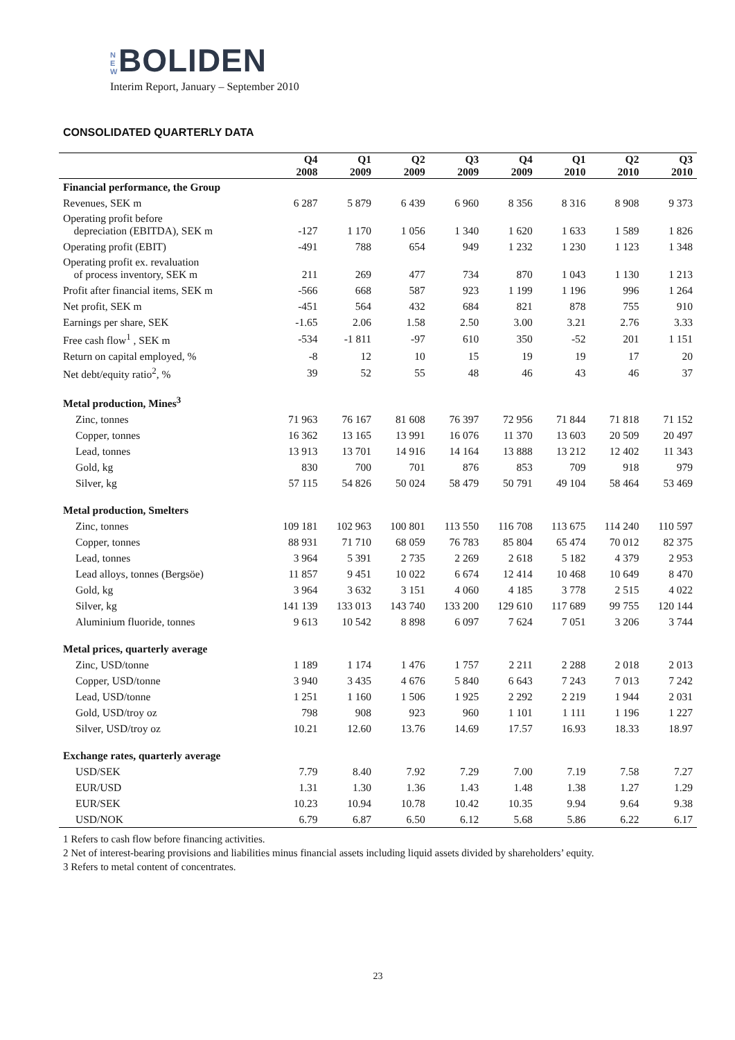N E W BOLIDEN
Interim Report, January – September 2010
CONSOLIDATED QUARTERLY DATA
| | Q4 2008 | Q1 2009 | Q2 2009 | Q3 2009 | Q4 2009 | Q1 2010 | Q2 2010 | Q3 2010 |
| --- | --- | --- | --- | --- | --- | --- | --- | --- |
| Financial performance, the Group | | | | | | | | |
| Revenues, SEK m | 6 287 | 5 879 | 6 439 | 6 960 | 8 356 | 8 316 | 8 908 | 9 373 |
| Operating profit before depreciation (EBITDA), SEK m | -127 | 1 170 | 1 056 | 1 340 | 1 620 | 1 633 | 1 589 | 1 826 |
| Operating profit (EBIT) | -491 | 788 | 654 | 949 | 1 232 | 1 230 | 1 123 | 1 348 |
| Operating profit ex. revaluation of process inventory, SEK m | 211 | 269 | 477 | 734 | 870 | 1 043 | 1 130 | 1 213 |
| Profit after financial items, SEK m | -566 | 668 | 587 | 923 | 1 199 | 1 196 | 996 | 1 264 |
| Net profit, SEK m | -451 | 564 | 432 | 684 | 821 | 878 | 755 | 910 |
| Earnings per share, SEK | -1.65 | 2.06 | 1.58 | 2.50 | 3.00 | 3.21 | 2.76 | 3.33 |
| Free cash flow<sup>1</sup> , SEK m | -534 | -1 811 | -97 | 610 | 350 | -52 | 201 | 1 151 |
| Return on capital employed, % | -8 | 12 | 10 | 15 | 19 | 19 | 17 | 20 |
| Net debt/equity ratio<sup>2</sup>, % | 39 | 52 | 55 | 48 | 46 | 43 | 46 | 37 |
| Metal production, Mines<sup>3</sup> | | | | | | | | |
| Zinc, tonnes | 71 963 | 76 167 | 81 608 | 76 397 | 72 956 | 71 844 | 71 818 | 71 152 |
| Copper, tonnes | 16 362 | 13 165 | 13 991 | 16 076 | 11 370 | 13 603 | 20 509 | 20 497 |
| Lead, tonnes | 13 913 | 13 701 | 14 916 | 14 164 | 13 888 | 13 212 | 12 402 | 11 343 |
| Gold, kg | 830 | 700 | 701 | 876 | 853 | 709 | 918 | 979 |
| Silver, kg | 57 115 | 54 826 | 50 024 | 58 479 | 50 791 | 49 104 | 58 464 | 53 469 |
| Metal production, Smelters | | | | | | | | |
| Zinc, tonnes | 109 181 | 102 963 | 100 801 | 113 550 | 116 708 | 113 675 | 114 240 | 110 597 |
| Copper, tonnes | 88 931 | 71 710 | 68 059 | 76 783 | 85 804 | 65 474 | 70 012 | 82 375 |
| Lead, tonnes | 3 964 | 5 391 | 2 735 | 2 269 | 2 618 | 5 182 | 4 379 | 2 953 |
| Lead alloys, tonnes (Bergsöe) | 11 857 | 9 451 | 10 022 | 6 674 | 12 414 | 10 468 | 10 649 | 8 470 |
| Gold, kg | 3 964 | 3 632 | 3 151 | 4 060 | 4 185 | 3 778 | 2 515 | 4 022 |
| Silver, kg | 141 139 | 133 013 | 143 740 | 133 200 | 129 610 | 117 689 | 99 755 | 120 144 |
| Aluminium fluoride, tonnes | 9 613 | 10 542 | 8 898 | 6 097 | 7 624 | 7 051 | 3 206 | 3 744 |
| Metal prices, quarterly average | | | | | | | | |
| Zinc, USD/tonne | 1 189 | 1 174 | 1 476 | 1 757 | 2 211 | 2 288 | 2 018 | 2 013 |
| Copper, USD/tonne | 3 940 | 3 435 | 4 676 | 5 840 | 6 643 | 7 243 | 7 013 | 7 242 |
| Lead, USD/tonne | 1 251 | 1 160 | 1 506 | 1 925 | 2 292 | 2 219 | 1 944 | 2 031 |
| Gold, USD/troy oz | 798 | 908 | 923 | 960 | 1 101 | 1 111 | 1 196 | 1 227 |
| Silver, USD/troy oz | 10.21 | 12.60 | 13.76 | 14.69 | 17.57 | 16.93 | 18.33 | 18.97 |
| Exchange rates, quarterly average | | | | | | | | |
| USD/SEK | 7.79 | 8.40 | 7.92 | 7.29 | 7.00 | 7.19 | 7.58 | 7.27 |
| EUR/USD | 1.31 | 1.30 | 1.36 | 1.43 | 1.48 | 1.38 | 1.27 | 1.29 |
| EUR/SEK | 10.23 | 10.94 | 10.78 | 10.42 | 10.35 | 9.94 | 9.64 | 9.38 |
| USD/NOK | 6.79 | 6.87 | 6.50 | 6.12 | 5.68 | 5.86 | 6.22 | 6.17 |
1 Refers to cash flow before financing activities.
2 Net of interest-bearing provisions and liabilities minus financial assets including liquid assets divided by shareholders’ equity.
3 Refers to metal content of concentrates.
23